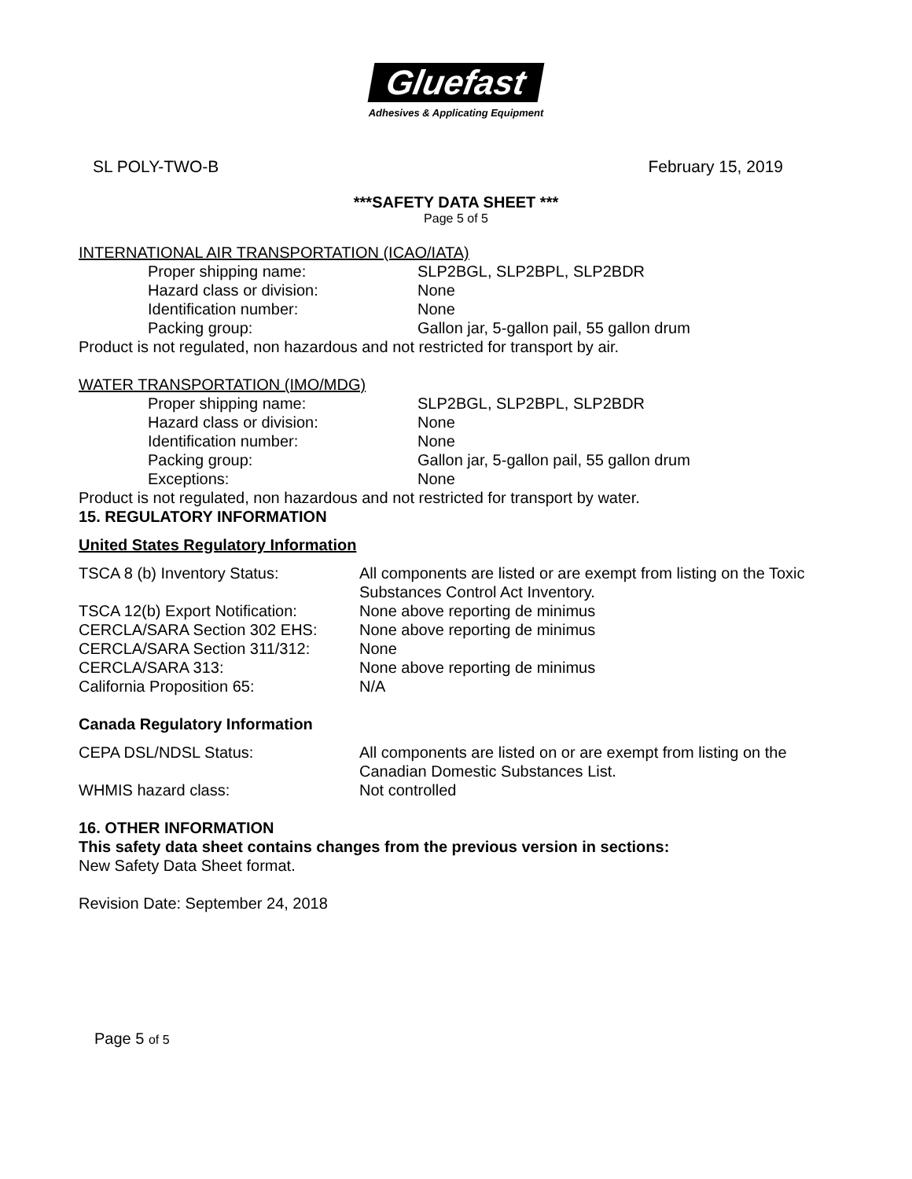Gluefast
Adhesives & Applicating Equipment
SL POLY-TWO-B February 15, 2019
***SAFETY DATA SHEET ***
Page 5 of 5
INTERNATIONAL AIR TRANSPORTATION (ICAO/IATA)
Proper shipping name: SLP2BGL, SLP2BPL, SLP2BDR
Hazard class or division: None
Identification number: None
Packing group: Gallon jar, 5-gallon pail, 55 gallon drum
Product is not regulated, non hazardous and not restricted for transport by air.
WATER TRANSPORTATION (IMO/MDG)
Proper shipping name: SLP2BGL, SLP2BPL, SLP2BDR
Hazard class or division: None
Identification number: None
Packing group: Gallon jar, 5-gallon pail, 55 gallon drum
Exceptions: None
Product is not regulated, non hazardous and not restricted for transport by water.
15. REGULATORY INFORMATION
United States Regulatory Information
TSCA 8 (b) Inventory Status: All components are listed or are exempt from listing on the Toxic
Substances Control Act Inventory.
TSCA 12(b) Export Notification: None above reporting de minimus
CERCLA/SARA Section 302 EHS: None above reporting de minimus
CERCLA/SARA Section 311/312: None
CERCLA/SARA 313: None above reporting de minimus
California Proposition 65: N/A
Canada Regulatory Information
CEPA DSL/NDSL Status: All components are listed on or are exempt from listing on the
Canadian Domestic Substances List.
WHMIS hazard class: Not controlled
16. OTHER INFORMATION
This safety data sheet contains changes from the previous version in sections:
New Safety Data Sheet format.
Revision Date: September 24, 2018
Page 5 of 5